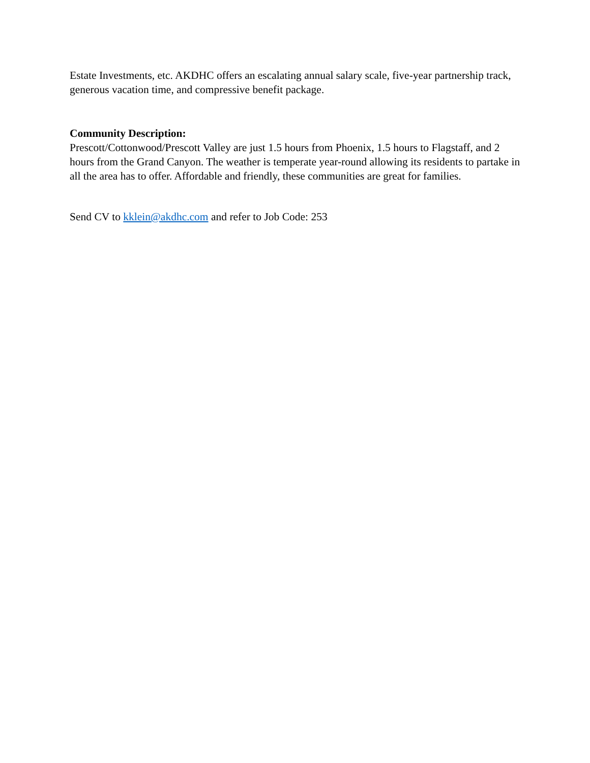Estate Investments, etc. AKDHC offers an escalating annual salary scale, five-year partnership track, generous vacation time, and compressive benefit package.
Community Description:
Prescott/Cottonwood/Prescott Valley are just 1.5 hours from Phoenix, 1.5 hours to Flagstaff, and 2 hours from the Grand Canyon. The weather is temperate year-round allowing its residents to partake in all the area has to offer. Affordable and friendly, these communities are great for families.
Send CV to kklein@akdhc.com and refer to Job Code: 253